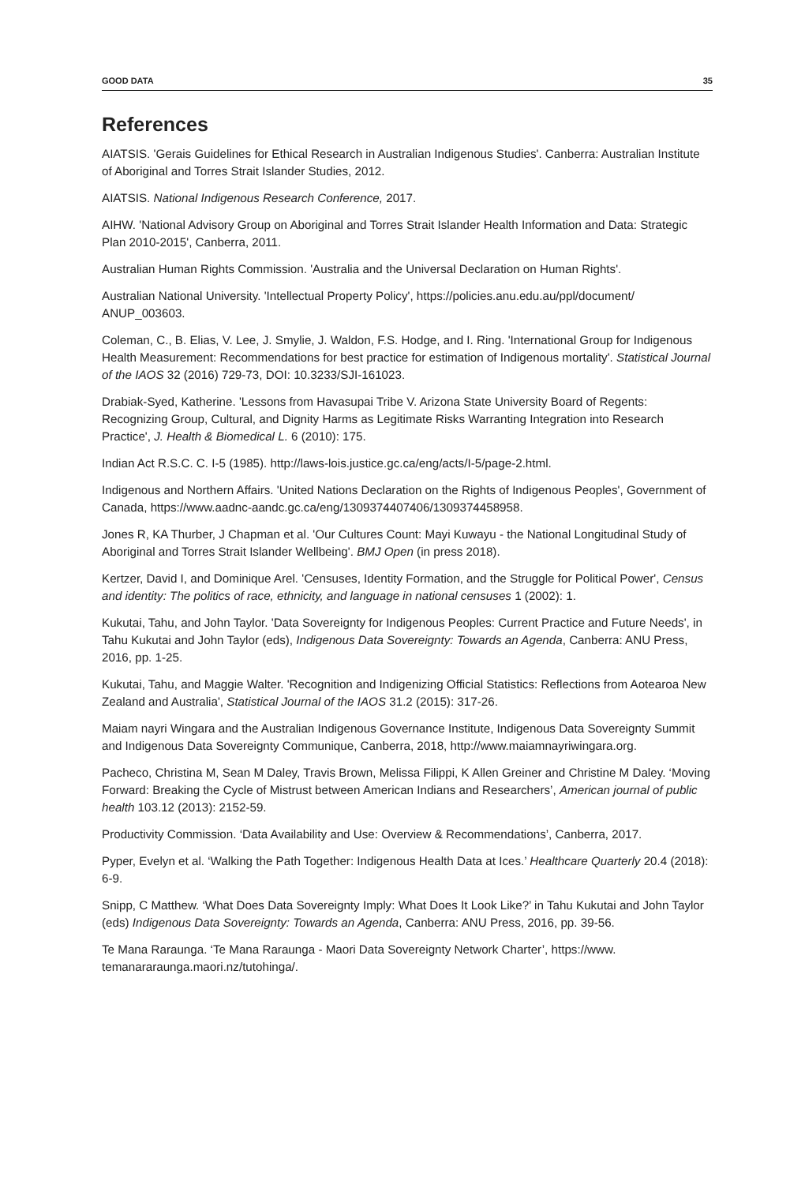GOOD DATA 35
References
AIATSIS. 'Gerais Guidelines for Ethical Research in Australian Indigenous Studies'. Canberra: Australian Institute of Aboriginal and Torres Strait Islander Studies, 2012.
AIATSIS. National Indigenous Research Conference, 2017.
AIHW. 'National Advisory Group on Aboriginal and Torres Strait Islander Health Information and Data: Strategic Plan 2010-2015', Canberra, 2011.
Australian Human Rights Commission. 'Australia and the Universal Declaration on Human Rights'.
Australian National University. 'Intellectual Property Policy', https://policies.anu.edu.au/ppl/document/ ANUP_003603.
Coleman, C., B. Elias, V. Lee, J. Smylie, J. Waldon, F.S. Hodge, and I. Ring. 'International Group for Indigenous Health Measurement: Recommendations for best practice for estimation of Indigenous mortality'. Statistical Journal of the IAOS 32 (2016) 729-73, DOI: 10.3233/SJI-161023.
Drabiak-Syed, Katherine. 'Lessons from Havasupai Tribe V. Arizona State University Board of Regents: Recognizing Group, Cultural, and Dignity Harms as Legitimate Risks Warranting Integration into Research Practice', J. Health & Biomedical L. 6 (2010): 175.
Indian Act R.S.C. C. I-5 (1985). http://laws-lois.justice.gc.ca/eng/acts/I-5/page-2.html.
Indigenous and Northern Affairs. 'United Nations Declaration on the Rights of Indigenous Peoples', Government of Canada, https://www.aadnc-aandc.gc.ca/eng/1309374407406/1309374458958.
Jones R, KA Thurber, J Chapman et al. 'Our Cultures Count: Mayi Kuwayu - the National Longitudinal Study of Aboriginal and Torres Strait Islander Wellbeing'. BMJ Open (in press 2018).
Kertzer, David I, and Dominique Arel. 'Censuses, Identity Formation, and the Struggle for Political Power', Census and identity: The politics of race, ethnicity, and language in national censuses 1 (2002): 1.
Kukutai, Tahu, and John Taylor. 'Data Sovereignty for Indigenous Peoples: Current Practice and Future Needs', in Tahu Kukutai and John Taylor (eds), Indigenous Data Sovereignty: Towards an Agenda, Canberra: ANU Press, 2016, pp. 1-25.
Kukutai, Tahu, and Maggie Walter. 'Recognition and Indigenizing Official Statistics: Reflections from Aotearoa New Zealand and Australia', Statistical Journal of the IAOS 31.2 (2015): 317-26.
Maiam nayri Wingara and the Australian Indigenous Governance Institute, Indigenous Data Sovereignty Summit and Indigenous Data Sovereignty Communique, Canberra, 2018, http://www.maiamnayriwingara.org.
Pacheco, Christina M, Sean M Daley, Travis Brown, Melissa Filippi, K Allen Greiner and Christine M Daley. ‘Moving Forward: Breaking the Cycle of Mistrust between American Indians and Researchers’, American journal of public health 103.12 (2013): 2152-59.
Productivity Commission. ‘Data Availability and Use: Overview & Recommendations’, Canberra, 2017.
Pyper, Evelyn et al. ‘Walking the Path Together: Indigenous Health Data at Ices.’ Healthcare Quarterly 20.4 (2018): 6-9.
Snipp, C Matthew. ‘What Does Data Sovereignty Imply: What Does It Look Like?’ in Tahu Kukutai and John Taylor (eds) Indigenous Data Sovereignty: Towards an Agenda, Canberra: ANU Press, 2016, pp. 39-56.
Te Mana Raraunga. ‘Te Mana Raraunga - Maori Data Sovereignty Network Charter’, https://www. temanararaunga.maori.nz/tutohinga/.